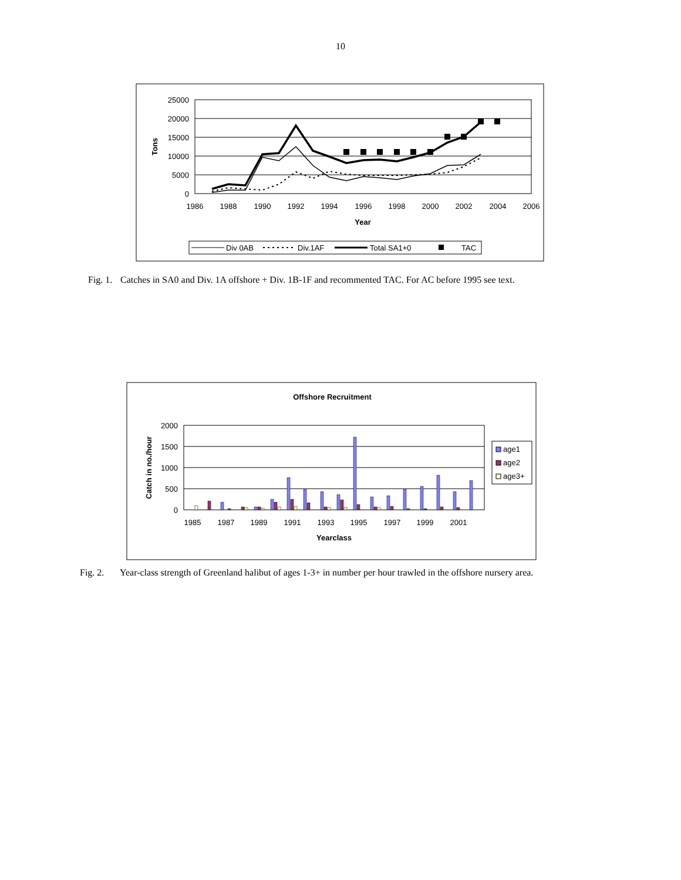10
25000
20000
15000
10000
5000
0
1986
1988
1990
1992
1994
1996
1998
2000
2002
2004
2006
Year
Tons
Div 0AB
Div.1AF
Total SA1+0
TAC
Fig. 1. Catches in SA0 and Div. 1A offshore + Div. 1B-1F and recommented TAC. For AC before 1995 see text.
Offshore Recruitment
2000
1500
1000
500
0
1985
1987
1989
1991
1993
1995
1997
1999
2001
Yearclass
Catch in no./hour
age1
age2
age3+
Fig. 2. Year-class strength of Greenland halibut of ages 1-3+ in number per hour trawled in the offshore nursery area.